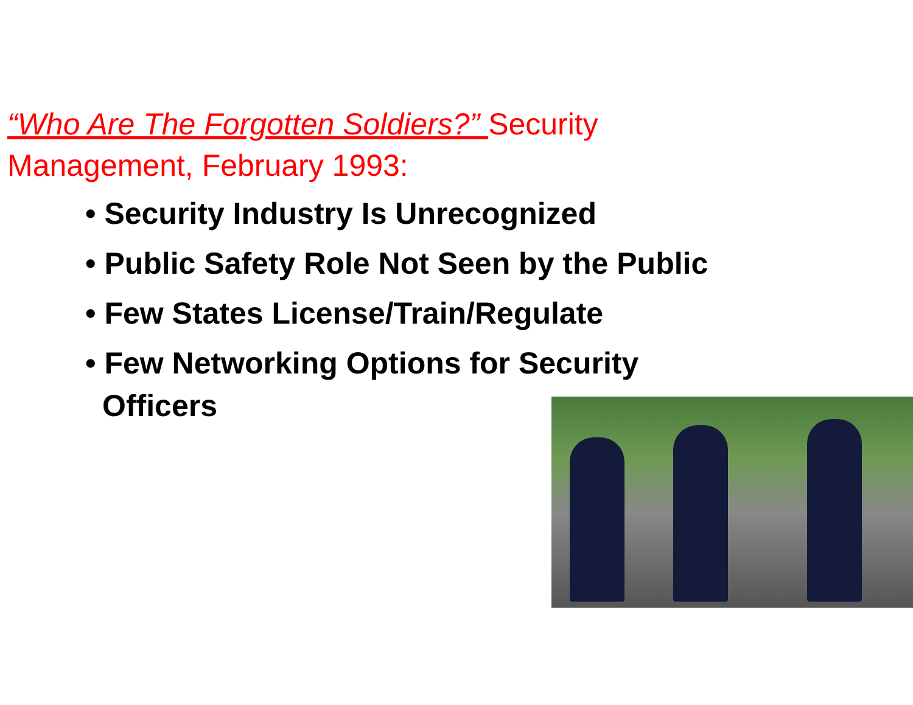“Who Are The Forgotten Soldiers?” Security
Management, February 1993:
• Security Industry Is Unrecognized
• Public Safety Role Not Seen by the Public
• Few States License/Train/Regulate
• Few Networking Options for Security Officers